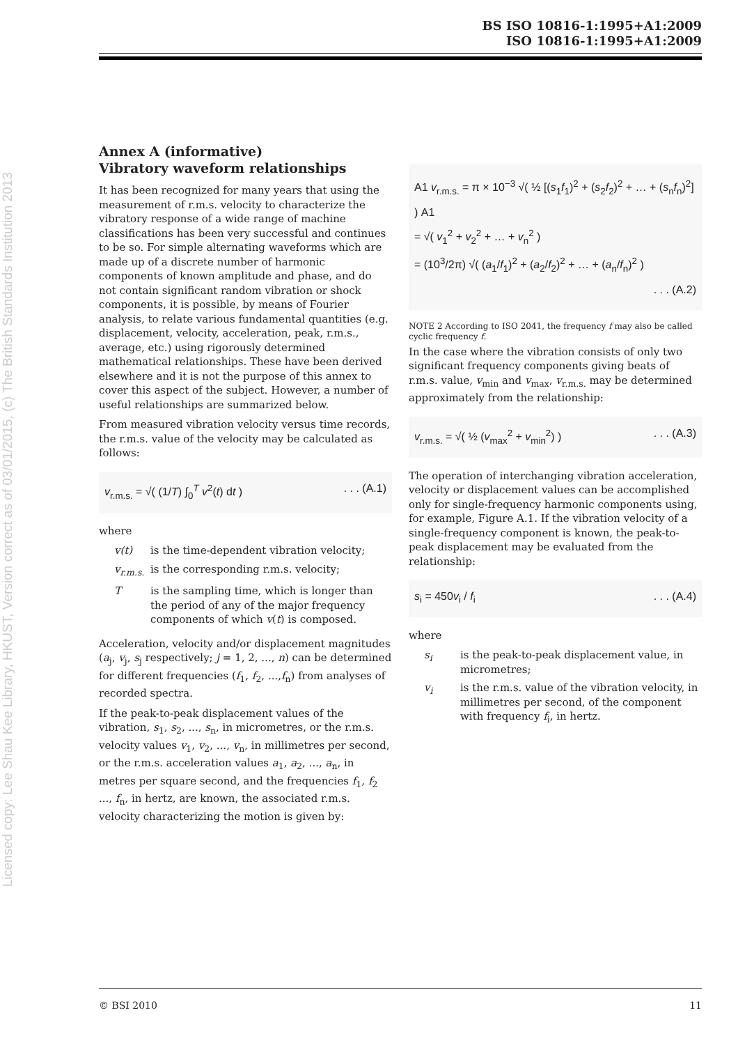BS ISO 10816-1:1995+A1:2009
ISO 10816-1:1995+A1:2009
Licensed copy: Lee Shau Kee Library, HKUST, Version correct as of 03/01/2015, (c) The British Standards Institution 2013
Annex A (informative)
Vibratory waveform relationships
It has been recognized for many years that using the measurement of r.m.s. velocity to characterize the vibratory response of a wide range of machine classifications has been very successful and continues to be so. For simple alternating waveforms which are made up of a discrete number of harmonic components of known amplitude and phase, and do not contain significant random vibration or shock components, it is possible, by means of Fourier analysis, to relate various fundamental quantities (e.g. displacement, velocity, acceleration, peak, r.m.s., average, etc.) using rigorously determined mathematical relationships. These have been derived elsewhere and it is not the purpose of this annex to cover this aspect of the subject. However, a number of useful relationships are summarized below.
From measured vibration velocity versus time records, the r.m.s. value of the velocity may be calculated as follows:
v<sub>r.m.s.</sub> = √( (1/T) ∫<sub>0</sub><sup>T</sup> v<sup>2</sup>(t) dt ). . . (A.1)
where
v(t) is the time-dependent vibration velocity;
v<sub>r.m.s.</sub> is the corresponding r.m.s. velocity;
Tis the sampling time, which is longer than the period of any of the major frequency components of which v(t) is composed.
Acceleration, velocity and/or displacement magnitudes (a<sub>j</sub>, v<sub>j</sub>, s<sub>j</sub> respectively; j = 1, 2, ..., n) can be determined for different frequencies (f<sub>1</sub>, f<sub>2</sub>, ...,f<sub>n</sub>) from analyses of recorded spectra.
If the peak-to-peak displacement values of the vibration, s<sub>1</sub>, s<sub>2</sub>, ..., s<sub>n</sub>, in micrometres, or the r.m.s. velocity values v<sub>1</sub>, v<sub>2</sub>, ..., v<sub>n</sub>, in millimetres per second, or the r.m.s. acceleration values a<sub>1</sub>, a<sub>2</sub>, ..., a<sub>n</sub>, in metres per square second, and the frequencies f<sub>1</sub>, f<sub>2</sub> ..., f<sub>n</sub>, in hertz, are known, the associated r.m.s. velocity characterizing the motion is given by:
A1 v<sub>r.m.s.</sub> = π × 10<sup>−3</sup> √( ½ [(s<sub>1</sub>f<sub>1</sub>)<sup>2</sup> + (s<sub>2</sub>f<sub>2</sub>)<sup>2</sup> + … + (s<sub>n</sub>f<sub>n</sub>)<sup>2</sup>] ) A1
= √( v<sub>1</sub><sup>2</sup> + v<sub>2</sub><sup>2</sup> + … + v<sub>n</sub><sup>2</sup> )
= (10<sup>3</sup>/2π) √( (a<sub>1</sub>/f<sub>1</sub>)<sup>2</sup> + (a<sub>2</sub>/f<sub>2</sub>)<sup>2</sup> + … + (a<sub>n</sub>/f<sub>n</sub>)<sup>2</sup> )
. . . (A.2)
NOTE 2 According to ISO 2041, the frequency f may also be called cyclic frequency f.
In the case where the vibration consists of only two significant frequency components giving beats of r.m.s. value, v<sub>min</sub> and v<sub>max</sub>, v<sub>r.m.s.</sub> may be determined approximately from the relationship:
v<sub>r.m.s.</sub> = √( ½ (v<sub>max</sub><sup>2</sup> + v<sub>min</sub><sup>2</sup>) ). . . (A.3)
The operation of interchanging vibration acceleration, velocity or displacement values can be accomplished only for single-frequency harmonic components using, for example, Figure A.1. If the vibration velocity of a single-frequency component is known, the peak-to-peak displacement may be evaluated from the relationship:
s<sub>i</sub> = 450v<sub>i</sub> / f<sub>i</sub>. . . (A.4)
where
s<sub>i</sub> is the peak-to-peak displacement value, in micrometres;
v<sub>i</sub> is the r.m.s. value of the vibration velocity, in millimetres per second, of the component with frequency f<sub>i</sub>, in hertz.
© BSI 2010 11